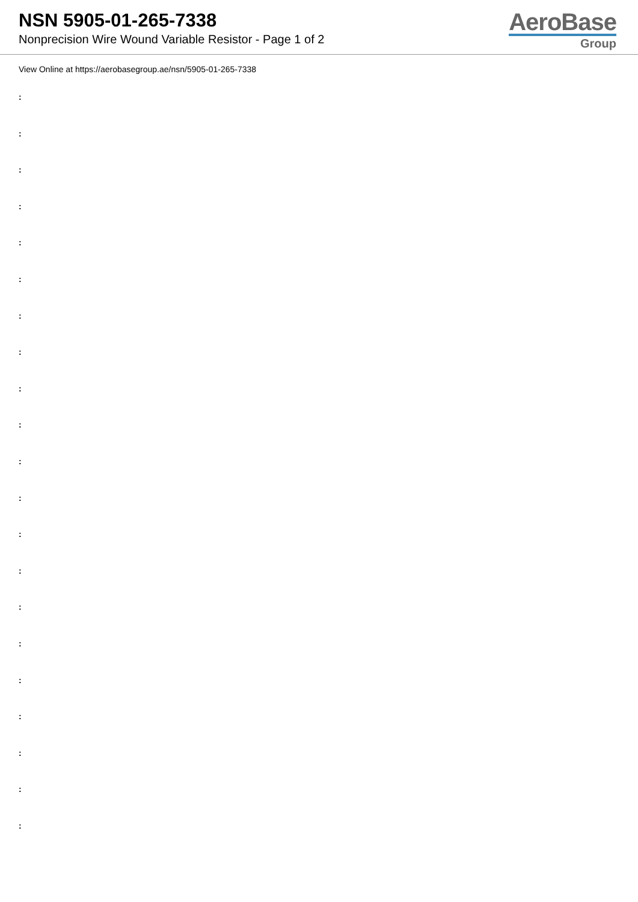NSN 5905-01-265-7338
Nonprecision Wire Wound Variable Resistor - Page 1 of 2
AeroBase
Group
View Online at https://aerobasegroup.ae/nsn/5905-01-265-7338
:
:
:
:
:
:
:
:
:
:
:
:
:
:
:
:
:
:
:
:
: